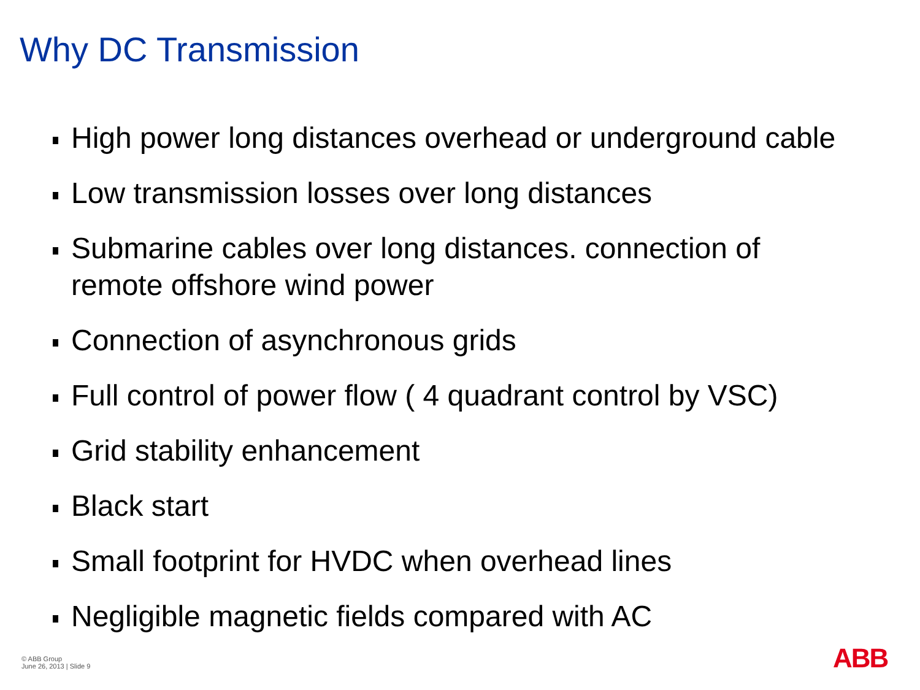Why DC Transmission
High power long distances overhead or underground cable
Low transmission losses over long distances
Submarine cables over long distances. connection of remote offshore wind power
Connection of asynchronous grids
Full control of power flow ( 4 quadrant control by VSC)
Grid stability enhancement
Black start
Small footprint for HVDC when overhead lines
Negligible magnetic fields compared with AC
© ABB Group
June 26, 2013 | Slide 9
ABB